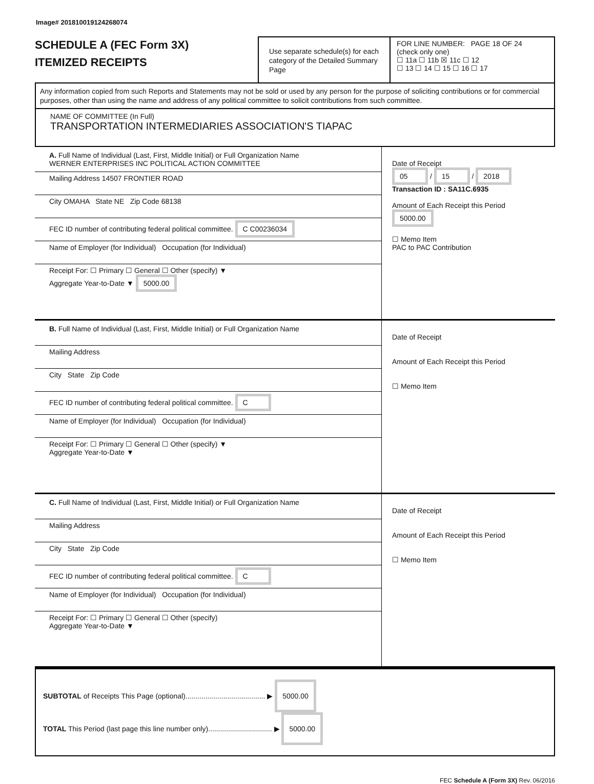Image# 201810019124268074
SCHEDULE A (FEC Form 3X)
ITEMIZED RECEIPTS
Use separate schedule(s) for each category of the Detailed Summary Page
FOR LINE NUMBER: PAGE 18 OF 24
(check only one)
☐ 11a ☐ 11b ☒ 11c ☐ 12
☐ 13 ☐ 14 ☐ 15 ☐ 16 ☐ 17
Any information copied from such Reports and Statements may not be sold or used by any person for the purpose of soliciting contributions or for commercial purposes, other than using the name and address of any political committee to solicit contributions from such committee.
NAME OF COMMITTEE (In Full)
TRANSPORTATION INTERMEDIARIES ASSOCIATION'S TIAPAC
A. Full Name of Individual (Last, First, Middle Initial) or Full Organization Name
WERNER ENTERPRISES INC POLITICAL ACTION COMMITTEE
Mailing Address 14507 FRONTIER ROAD
City OMAHA State NE Zip Code 68138
FEC ID number of contributing federal political committee. C C00236034
Name of Employer (for Individual) Occupation (for Individual)
Receipt For: ☐ Primary ☐ General ☐ Other (specify) ▼
Aggregate Year-to-Date ▼ 5000.00
Date of Receipt
05 / 15 / 2018
Transaction ID : SA11C.6935
Amount of Each Receipt this Period
5000.00
☐ Memo Item
PAC to PAC Contribution
B. Full Name of Individual (Last, First, Middle Initial) or Full Organization Name
Mailing Address
City State Zip Code
FEC ID number of contributing federal political committee. C
Name of Employer (for Individual) Occupation (for Individual)
Receipt For: ☐ Primary ☐ General ☐ Other (specify) ▼
Aggregate Year-to-Date ▼
Date of Receipt
Amount of Each Receipt this Period
☐ Memo Item
C. Full Name of Individual (Last, First, Middle Initial) or Full Organization Name
Mailing Address
City State Zip Code
FEC ID number of contributing federal political committee. C
Name of Employer (for Individual) Occupation (for Individual)
Receipt For: ☐ Primary ☐ General ☐ Other (specify)
Aggregate Year-to-Date ▼
Date of Receipt
Amount of Each Receipt this Period
☐ Memo Item
SUBTOTAL of Receipts This Page (optional)........................................ ▶ 5000.00
TOTAL This Period (last page this line number only)................................ ▶ 5000.00
FEC Schedule A (Form 3X) Rev. 06/2016